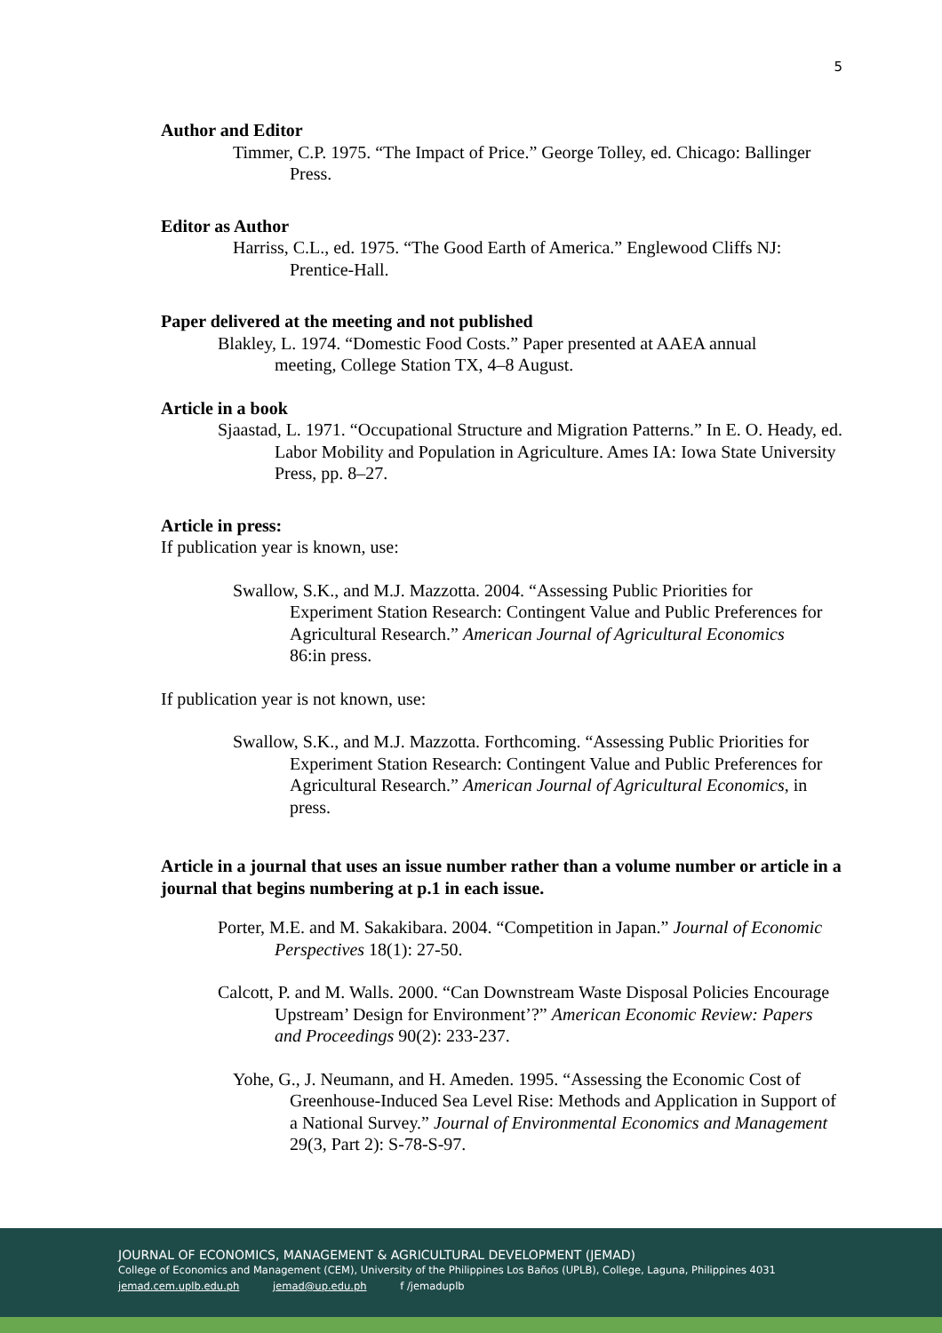5
Author and Editor
Timmer, C.P. 1975. “The Impact of Price.” George Tolley, ed. Chicago: Ballinger Press.
Editor as Author
Harriss, C.L., ed. 1975. “The Good Earth of America.” Englewood Cliffs NJ: Prentice-Hall.
Paper delivered at the meeting and not published
Blakley, L. 1974. “Domestic Food Costs.” Paper presented at AAEA annual meeting, College Station TX, 4–8 August.
Article in a book
Sjaastad, L. 1971. “Occupational Structure and Migration Patterns.” In E. O. Heady, ed. Labor Mobility and Population in Agriculture. Ames IA: Iowa State University Press, pp. 8–27.
Article in press:
If publication year is known, use:
Swallow, S.K., and M.J. Mazzotta. 2004. “Assessing Public Priorities for Experiment Station Research: Contingent Value and Public Preferences for Agricultural Research.” American Journal of Agricultural Economics 86:in press.
If publication year is not known, use:
Swallow, S.K., and M.J. Mazzotta. Forthcoming. “Assessing Public Priorities for Experiment Station Research: Contingent Value and Public Preferences for Agricultural Research.” American Journal of Agricultural Economics, in press.
Article in a journal that uses an issue number rather than a volume number or article in a journal that begins numbering at p.1 in each issue.
Porter, M.E. and M. Sakakibara. 2004. “Competition in Japan.” Journal of Economic Perspectives 18(1): 27-50.
Calcott, P. and M. Walls. 2000. “Can Downstream Waste Disposal Policies Encourage Upstream’ Design for Environment’?” American Economic Review: Papers and Proceedings 90(2): 233-237.
Yohe, G., J. Neumann, and H. Ameden. 1995. “Assessing the Economic Cost of Greenhouse-Induced Sea Level Rise: Methods and Application in Support of a National Survey.” Journal of Environmental Economics and Management 29(3, Part 2): S-78-S-97.
JOURNAL OF ECONOMICS, MANAGEMENT & AGRICULTURAL DEVELOPMENT (JEMAD)
College of Economics and Management (CEM), University of the Philippines Los Baños (UPLB), College, Laguna, Philippines 4031
jemad.cem.uplb.edu.ph jemad@up.edu.ph f /jemaduplb